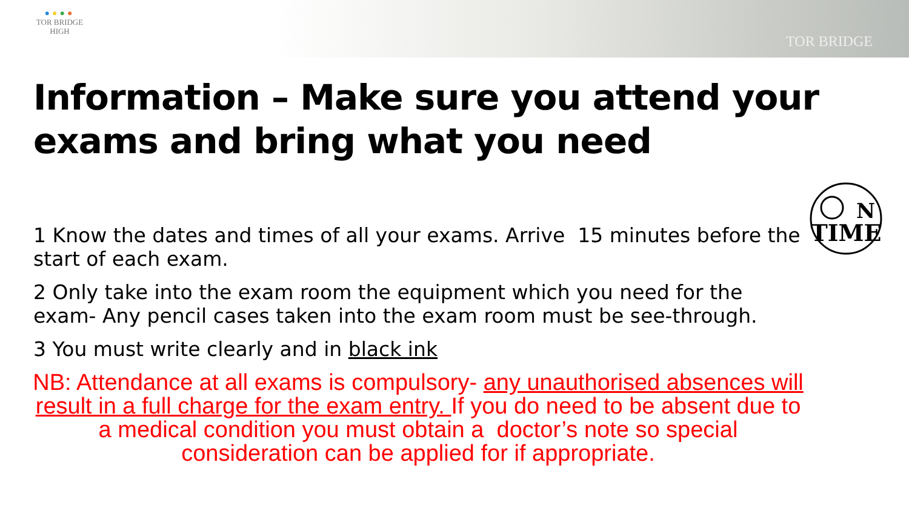●●●●
TOR BRIDGE
HIGH
TOR BRIDGE
Information – Make sure you attend your exams and bring what you need
TIME
N
1 Know the dates and times of all your exams. Arrive 15 minutes before the start of each exam.
2 Only take into the exam room the equipment which you need for the exam- Any pencil cases taken into the exam room must be see-through.
3 You must write clearly and in black ink
NB: Attendance at all exams is compulsory- any unauthorised absences will result in a full charge for the exam entry. If you do need to be absent due to a medical condition you must obtain a doctor’s note so special consideration can be applied for if appropriate.